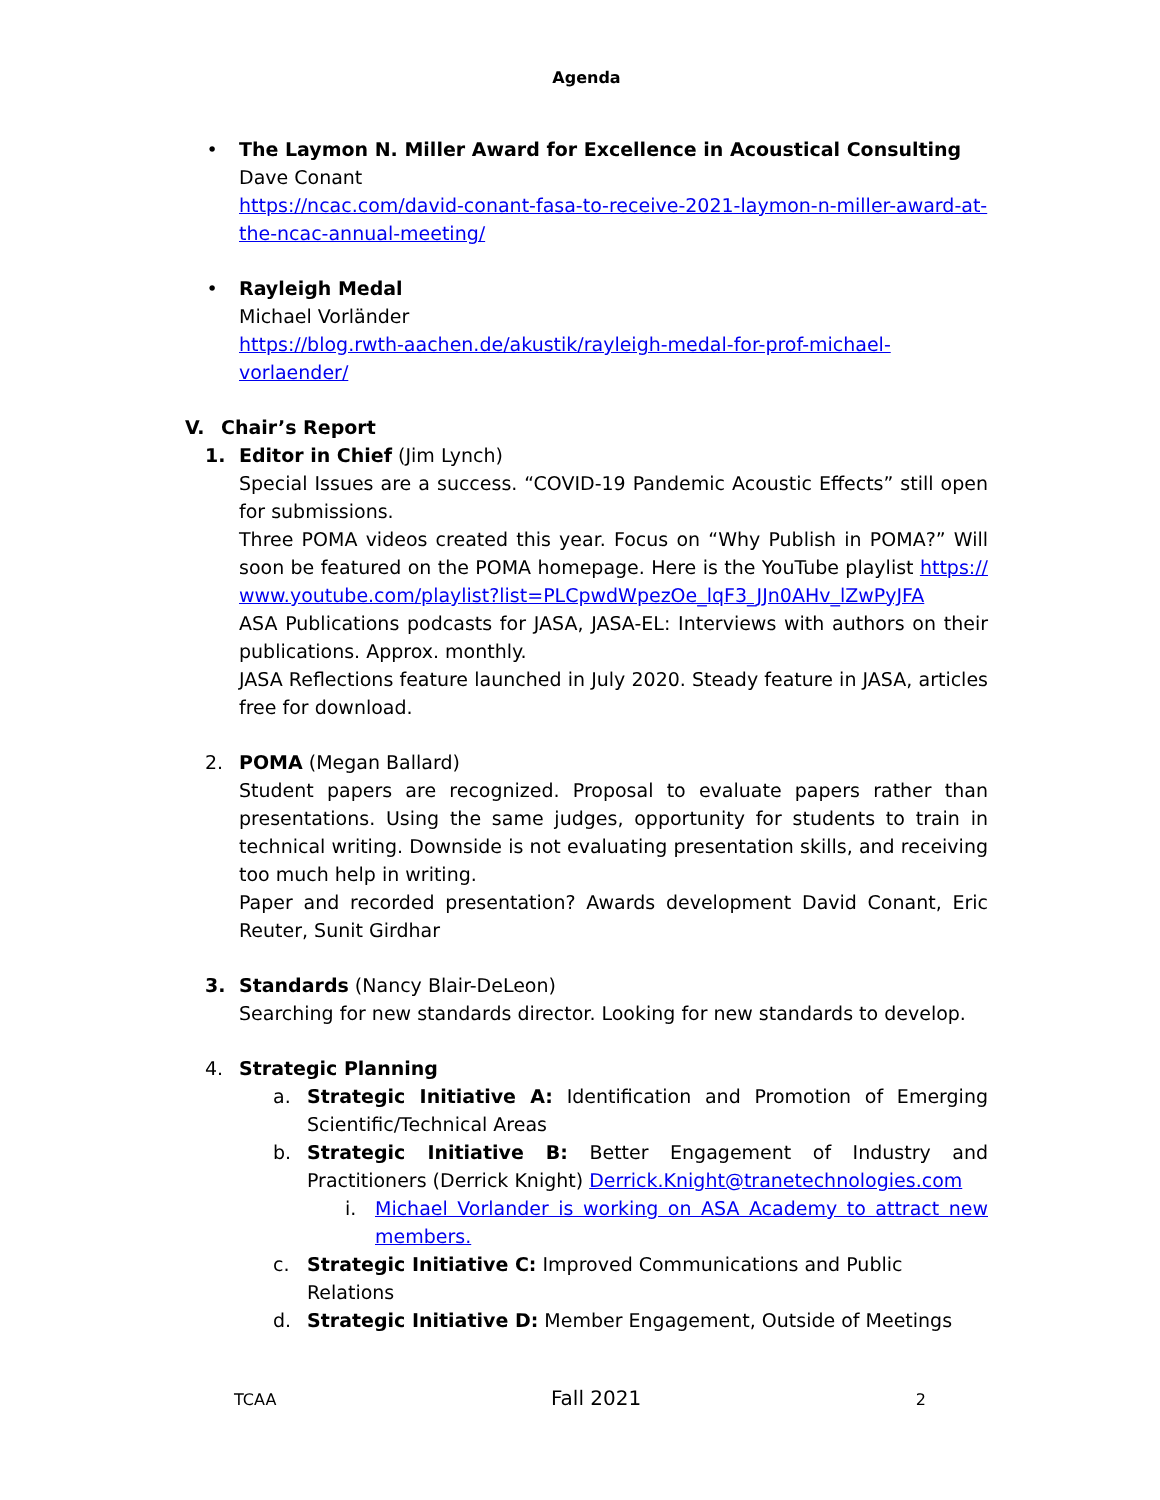Agenda
• The Laymon N. Miller Award for Excellence in Acoustical Consulting
Dave Conant
https://ncac.com/david-conant-fasa-to-receive-2021-laymon-n-miller-award-at-the-ncac-annual-meeting/
• Rayleigh Medal
Michael Vorländer
https://blog.rwth-aachen.de/akustik/rayleigh-medal-for-prof-michael-vorlaender/
V. Chair’s Report
1. Editor in Chief (Jim Lynch)
Special Issues are a success. “COVID-19 Pandemic Acoustic Effects” still open for submissions.
Three POMA videos created this year. Focus on “Why Publish in POMA?” Will soon be featured on the POMA homepage. Here is the YouTube playlist https://www.youtube.com/playlist?list=PLCpwdWpezOe_lqF3_JJn0AHv_lZwPyJFA
ASA Publications podcasts for JASA, JASA-EL: Interviews with authors on their publications. Approx. monthly.
JASA Reflections feature launched in July 2020. Steady feature in JASA, articles free for download.
2. POMA (Megan Ballard)
Student papers are recognized. Proposal to evaluate papers rather than presentations. Using the same judges, opportunity for students to train in technical writing. Downside is not evaluating presentation skills, and receiving too much help in writing.
Paper and recorded presentation? Awards development David Conant, Eric Reuter, Sunit Girdhar
3. Standards (Nancy Blair-DeLeon)
Searching for new standards director. Looking for new standards to develop.
4. Strategic Planning
a. Strategic Initiative A: Identification and Promotion of Emerging Scientific/Technical Areas
b. Strategic Initiative B: Better Engagement of Industry and Practitioners (Derrick Knight) Derrick.Knight@tranetechnologies.com
i. Michael Vorlander is working on ASA Academy to attract new members.
c. Strategic Initiative C: Improved Communications and Public Relations
d. Strategic Initiative D: Member Engagement, Outside of Meetings
TCAA Fall 2021 2